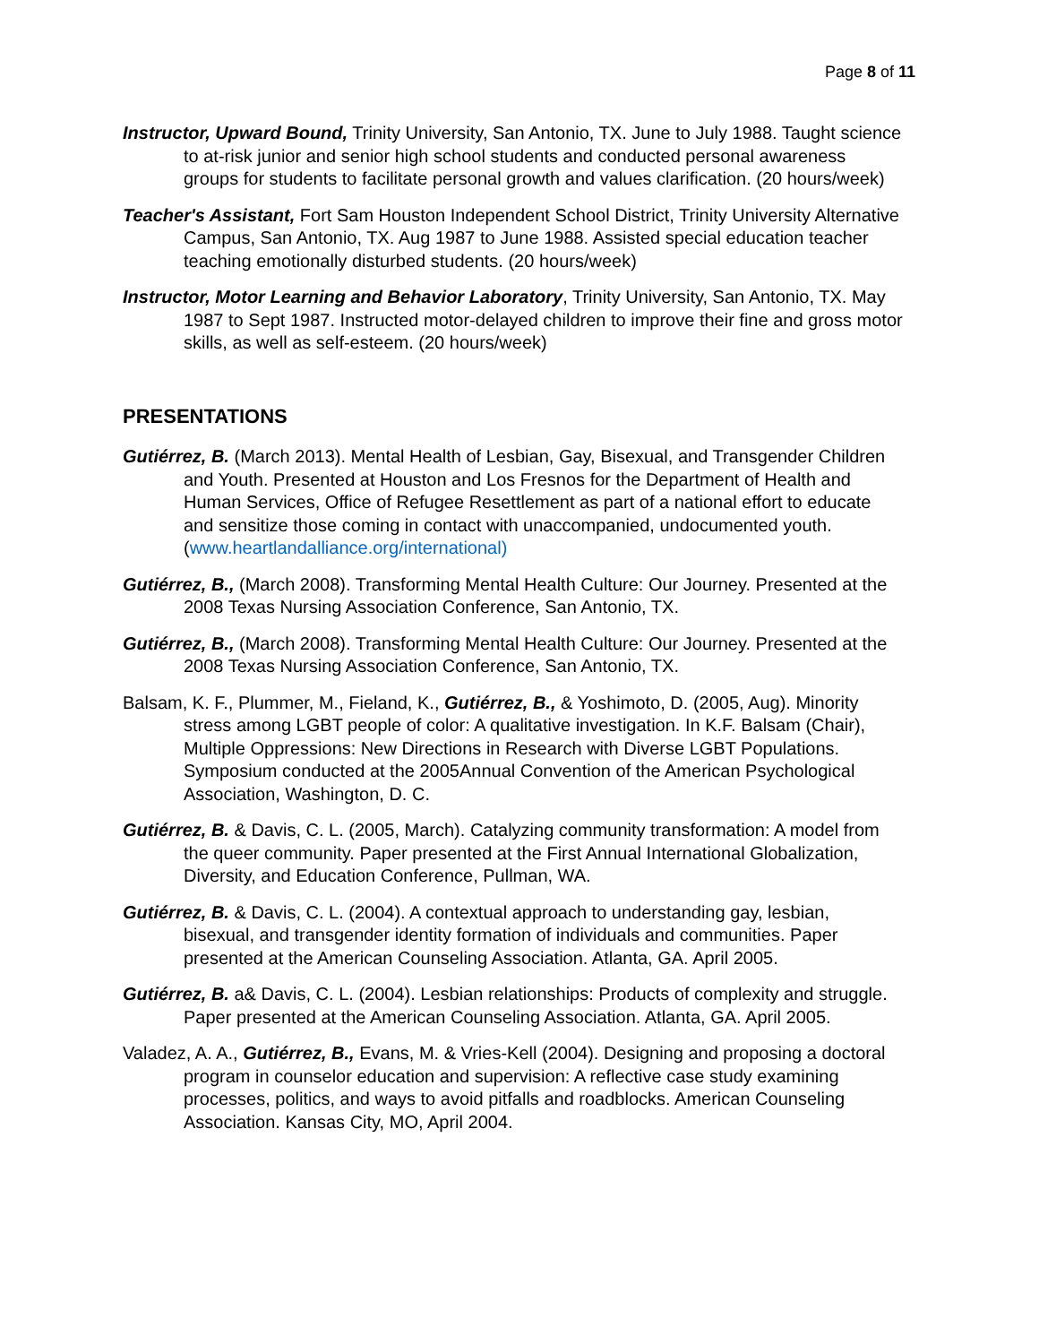Page 8 of 11
Instructor, Upward Bound, Trinity University, San Antonio, TX. June to July 1988. Taught science to at-risk junior and senior high school students and conducted personal awareness groups for students to facilitate personal growth and values clarification. (20 hours/week)
Teacher's Assistant, Fort Sam Houston Independent School District, Trinity University Alternative Campus, San Antonio, TX. Aug 1987 to June 1988. Assisted special education teacher teaching emotionally disturbed students. (20 hours/week)
Instructor, Motor Learning and Behavior Laboratory, Trinity University, San Antonio, TX. May 1987 to Sept 1987. Instructed motor-delayed children to improve their fine and gross motor skills, as well as self-esteem. (20 hours/week)
PRESENTATIONS
Gutiérrez, B. (March 2013). Mental Health of Lesbian, Gay, Bisexual, and Transgender Children and Youth. Presented at Houston and Los Fresnos for the Department of Health and Human Services, Office of Refugee Resettlement as part of a national effort to educate and sensitize those coming in contact with unaccompanied, undocumented youth. (www.heartlandalliance.org/international)
Gutiérrez, B., (March 2008). Transforming Mental Health Culture: Our Journey. Presented at the 2008 Texas Nursing Association Conference, San Antonio, TX.
Gutiérrez, B., (March 2008). Transforming Mental Health Culture: Our Journey. Presented at the 2008 Texas Nursing Association Conference, San Antonio, TX.
Balsam, K. F., Plummer, M., Fieland, K., Gutiérrez, B., & Yoshimoto, D. (2005, Aug). Minority stress among LGBT people of color: A qualitative investigation. In K.F. Balsam (Chair), Multiple Oppressions: New Directions in Research with Diverse LGBT Populations. Symposium conducted at the 2005Annual Convention of the American Psychological Association, Washington, D. C.
Gutiérrez, B. & Davis, C. L. (2005, March). Catalyzing community transformation: A model from the queer community. Paper presented at the First Annual International Globalization, Diversity, and Education Conference, Pullman, WA.
Gutiérrez, B. & Davis, C. L. (2004). A contextual approach to understanding gay, lesbian, bisexual, and transgender identity formation of individuals and communities. Paper presented at the American Counseling Association. Atlanta, GA. April 2005.
Gutiérrez, B. a& Davis, C. L. (2004). Lesbian relationships: Products of complexity and struggle. Paper presented at the American Counseling Association. Atlanta, GA. April 2005.
Valadez, A. A., Gutiérrez, B., Evans, M. & Vries-Kell (2004). Designing and proposing a doctoral program in counselor education and supervision: A reflective case study examining processes, politics, and ways to avoid pitfalls and roadblocks. American Counseling Association. Kansas City, MO, April 2004.